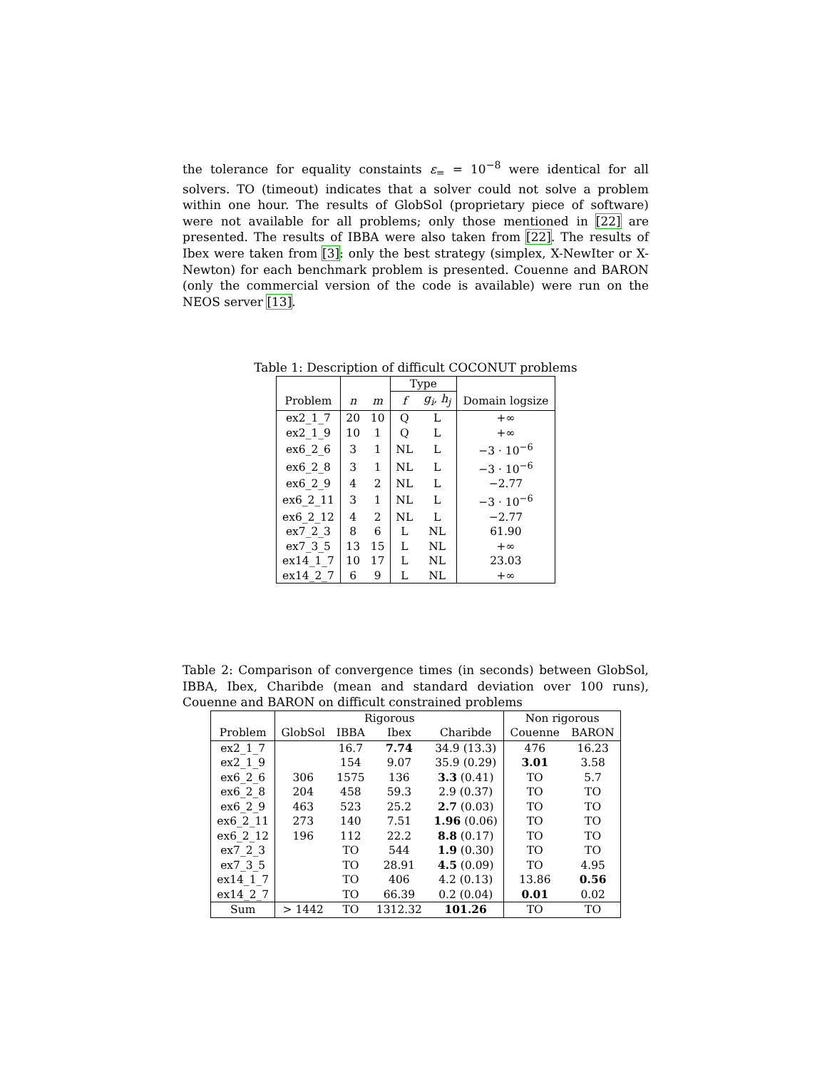the tolerance for equality constaints ε<sub>=</sub> = 10<sup>−8</sup> were identical for all solvers. TO (timeout) indicates that a solver could not solve a problem within one hour. The results of GlobSol (proprietary piece of software) were not available for all problems; only those mentioned in [22] are presented. The results of IBBA were also taken from [22]. The results of Ibex were taken from [3]: only the best strategy (simplex, X-NewIter or X-Newton) for each benchmark problem is presented. Couenne and BARON (only the commercial version of the code is available) were run on the NEOS server [13].
Table 1: Description of difficult COCONUT problems
| | | | Type | | |
| Problem | n | m | f | g<sub>i</sub>, h<sub>j</sub> | Domain logsize |
| ex2_1_7 | 20 | 10 | Q | L | +∞ |
| ex2_1_9 | 10 | 1 | Q | L | +∞ |
| ex6_2_6 | 3 | 1 | NL | L | −3 · 10<sup>−6</sup> |
| ex6_2_8 | 3 | 1 | NL | L | −3 · 10<sup>−6</sup> |
| ex6_2_9 | 4 | 2 | NL | L | −2.77 |
| ex6_2_11 | 3 | 1 | NL | L | −3 · 10<sup>−6</sup> |
| ex6_2_12 | 4 | 2 | NL | L | −2.77 |
| ex7_2_3 | 8 | 6 | L | NL | 61.90 |
| ex7_3_5 | 13 | 15 | L | NL | +∞ |
| ex14_1_7 | 10 | 17 | L | NL | 23.03 |
| ex14_2_7 | 6 | 9 | L | NL | +∞ |
Table 2: Comparison of convergence times (in seconds) between GlobSol, IBBA, Ibex, Charibde (mean and standard deviation over 100 runs), Couenne and BARON on difficult constrained problems
| | Rigorous | | | | Non rigorous | |
| Problem | GlobSol | IBBA | Ibex | Charibde | Couenne | BARON |
| ex2_1_7 | | 16.7 | 7.74 | 34.9 (13.3) | 476 | 16.23 |
| ex2_1_9 | | 154 | 9.07 | 35.9 (0.29) | 3.01 | 3.58 |
| ex6_2_6 | 306 | 1575 | 136 | 3.3 (0.41) | TO | 5.7 |
| ex6_2_8 | 204 | 458 | 59.3 | 2.9 (0.37) | TO | TO |
| ex6_2_9 | 463 | 523 | 25.2 | 2.7 (0.03) | TO | TO |
| ex6_2_11 | 273 | 140 | 7.51 | 1.96 (0.06) | TO | TO |
| ex6_2_12 | 196 | 112 | 22.2 | 8.8 (0.17) | TO | TO |
| ex7_2_3 | | TO | 544 | 1.9 (0.30) | TO | TO |
| ex7_3_5 | | TO | 28.91 | 4.5 (0.09) | TO | 4.95 |
| ex14_1_7 | | TO | 406 | 4.2 (0.13) | 13.86 | 0.56 |
| ex14_2_7 | | TO | 66.39 | 0.2 (0.04) | 0.01 | 0.02 |
| Sum | > 1442 | TO | 1312.32 | 101.26 | TO | TO |